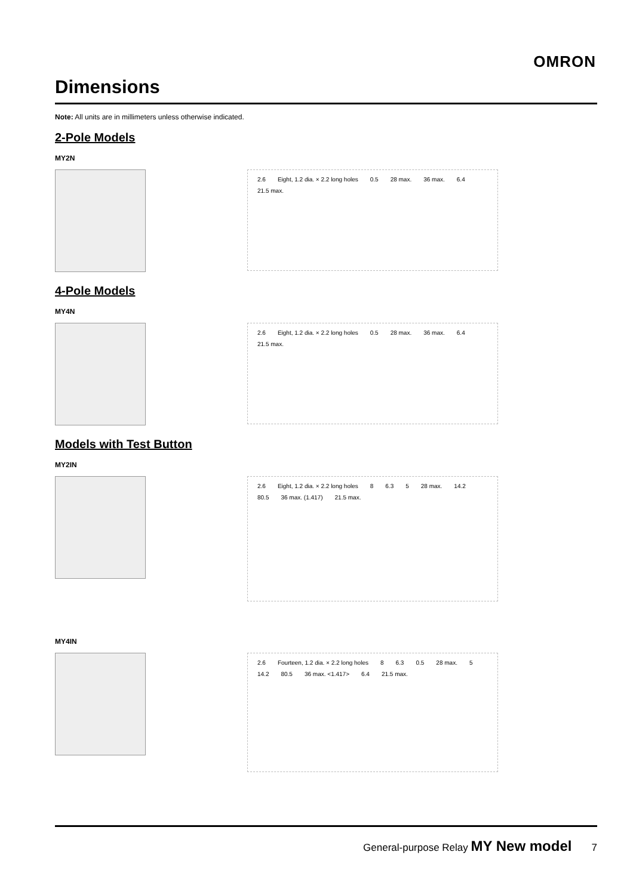OMRON
Dimensions
Note: All units are in millimeters unless otherwise indicated.
2-Pole Models
MY2N
2.6 Eight, 1.2 dia. × 2.2 long holes 0.5 28 max. 36 max. 6.4 21.5 max.
4-Pole Models
MY4N
2.6 Eight, 1.2 dia. × 2.2 long holes 0.5 28 max. 36 max. 6.4 21.5 max.
Models with Test Button
MY2IN
2.6 Eight, 1.2 dia. × 2.2 long holes 8 6.3 5 28 max. 14.2 80.5 36 max. (1.417) 21.5 max.
MY4IN
2.6 Fourteen, 1.2 dia. × 2.2 long holes 8 6.3 0.5 28 max. 5 14.2 80.5 36 max. <1.417> 6.4 21.5 max.
General-purpose Relay MY New model 7